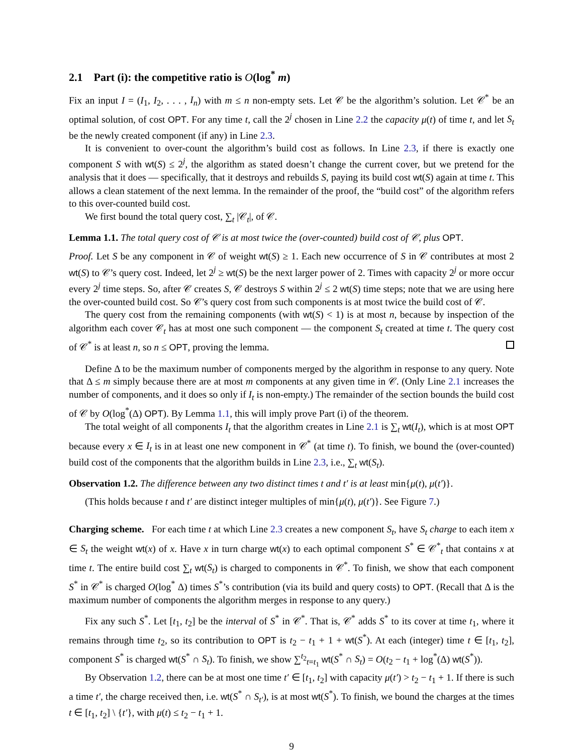2.1 Part (i): the competitive ratio is O(log<sup>*</sup> m)
Fix an input I = (I<sub>1</sub>, I<sub>2</sub>, . . . , I<sub>n</sub>) with m ≤ n non-empty sets. Let 𝒞 be the algorithm’s solution. Let 𝒞<sup>*</sup> be an optimal solution, of cost OPT. For any time t, call the 2<sup>j</sup> chosen in Line 2.2 the capacity μ(t) of time t, and let S<sub>t</sub> be the newly created component (if any) in Line 2.3.
It is convenient to over-count the algorithm’s build cost as follows. In Line 2.3, if there is exactly one component S with wt(S) ≤ 2<sup>j</sup>, the algorithm as stated doesn’t change the current cover, but we pretend for the analysis that it does — specifically, that it destroys and rebuilds S, paying its build cost wt(S) again at time t. This allows a clean statement of the next lemma. In the remainder of the proof, the “build cost” of the algorithm refers to this over-counted build cost.
We first bound the total query cost, ∑<sub>t</sub> |𝒞<sub>t</sub>|, of 𝒞.
Lemma 1.1. The total query cost of 𝒞 is at most twice the (over-counted) build cost of 𝒞, plus OPT.
Proof. Let S be any component in 𝒞 of weight wt(S) ≥ 1. Each new occurrence of S in 𝒞 contributes at most 2 wt(S) to 𝒞’s query cost. Indeed, let 2<sup>j</sup> ≥ wt(S) be the next larger power of 2. Times with capacity 2<sup>j</sup> or more occur every 2<sup>j</sup> time steps. So, after 𝒞 creates S, 𝒞 destroys S within 2<sup>j</sup> ≤ 2 wt(S) time steps; note that we are using here the over-counted build cost. So 𝒞’s query cost from such components is at most twice the build cost of 𝒞.
The query cost from the remaining components (with wt(S) < 1) is at most n, because by inspection of the algorithm each cover 𝒞<sub>t</sub> has at most one such component — the component S<sub>t</sub> created at time t. The query cost of 𝒞<sup>*</sup> is at least n, so n ≤ OPT, proving the lemma.
Define Δ to be the maximum number of components merged by the algorithm in response to any query. Note that Δ ≤ m simply because there are at most m components at any given time in 𝒞. (Only Line 2.1 increases the number of components, and it does so only if I<sub>t</sub> is non-empty.) The remainder of the section bounds the build cost of 𝒞 by O(log<sup>*</sup>(Δ) OPT). By Lemma 1.1, this will imply prove Part (i) of the theorem.
The total weight of all components I<sub>t</sub> that the algorithm creates in Line 2.1 is ∑<sub>t</sub> wt(I<sub>t</sub>), which is at most OPT because every x ∈ I<sub>t</sub> is in at least one new component in 𝒞<sup>*</sup> (at time t). To finish, we bound the (over-counted) build cost of the components that the algorithm builds in Line 2.3, i.e., ∑<sub>t</sub> wt(S<sub>t</sub>).
Observation 1.2. The difference between any two distinct times t and t′ is at least min{μ(t), μ(t′)}.
(This holds because t and t′ are distinct integer multiples of min{μ(t), μ(t′)}. See Figure 7.)
Charging scheme. For each time t at which Line 2.3 creates a new component S<sub>t</sub>, have S<sub>t</sub> charge to each item x ∈ S<sub>t</sub> the weight wt(x) of x. Have x in turn charge wt(x) to each optimal component S<sup>*</sup> ∈ 𝒞<sup>*</sup><sub>t</sub> that contains x at time t. The entire build cost ∑<sub>t</sub> wt(S<sub>t</sub>) is charged to components in 𝒞<sup>*</sup>. To finish, we show that each component S<sup>*</sup> in 𝒞<sup>*</sup> is charged O(log<sup>*</sup> Δ) times S<sup>*</sup>’s contribution (via its build and query costs) to OPT. (Recall that Δ is the maximum number of components the algorithm merges in response to any query.)
Fix any such S<sup>*</sup>. Let [t<sub>1</sub>, t<sub>2</sub>] be the interval of S<sup>*</sup> in 𝒞<sup>*</sup>. That is, 𝒞<sup>*</sup> adds S<sup>*</sup> to its cover at time t<sub>1</sub>, where it remains through time t<sub>2</sub>, so its contribution to OPT is t<sub>2</sub> − t<sub>1</sub> + 1 + wt(S<sup>*</sup>). At each (integer) time t ∈ [t<sub>1</sub>, t<sub>2</sub>], component S<sup>*</sup> is charged wt(S<sup>*</sup> ∩ S<sub>t</sub>). To finish, we show ∑<sup>t<sub>2</sub></sup><sub>t=t<sub>1</sub></sub> wt(S<sup>*</sup> ∩ S<sub>t</sub>) = O(t<sub>2</sub> − t<sub>1</sub> + log<sup>*</sup>(Δ) wt(S<sup>*</sup>)).
By Observation 1.2, there can be at most one time t′ ∈ [t<sub>1</sub>, t<sub>2</sub>] with capacity μ(t′) > t<sub>2</sub> − t<sub>1</sub> + 1. If there is such a time t′, the charge received then, i.e. wt(S<sup>*</sup> ∩ S<sub>t′</sub>), is at most wt(S<sup>*</sup>). To finish, we bound the charges at the times t ∈ [t<sub>1</sub>, t<sub>2</sub>] \ {t′}, with μ(t) ≤ t<sub>2</sub> − t<sub>1</sub> + 1.
9